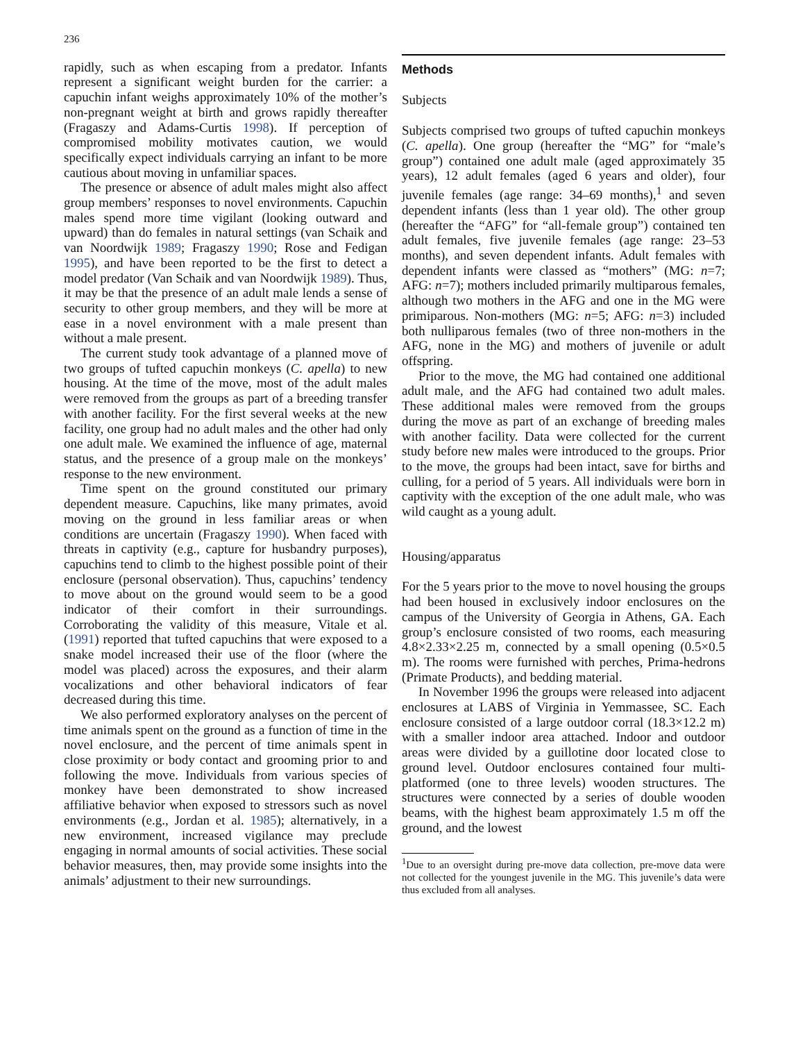236
rapidly, such as when escaping from a predator. Infants represent a significant weight burden for the carrier: a capuchin infant weighs approximately 10% of the mother’s non-pregnant weight at birth and grows rapidly thereafter (Fragaszy and Adams-Curtis 1998). If perception of compromised mobility motivates caution, we would specifically expect individuals carrying an infant to be more cautious about moving in unfamiliar spaces.
The presence or absence of adult males might also affect group members’ responses to novel environments. Capuchin males spend more time vigilant (looking outward and upward) than do females in natural settings (van Schaik and van Noordwijk 1989; Fragaszy 1990; Rose and Fedigan 1995), and have been reported to be the first to detect a model predator (Van Schaik and van Noordwijk 1989). Thus, it may be that the presence of an adult male lends a sense of security to other group members, and they will be more at ease in a novel environment with a male present than without a male present.
The current study took advantage of a planned move of two groups of tufted capuchin monkeys (C. apella) to new housing. At the time of the move, most of the adult males were removed from the groups as part of a breeding transfer with another facility. For the first several weeks at the new facility, one group had no adult males and the other had only one adult male. We examined the influence of age, maternal status, and the presence of a group male on the monkeys’ response to the new environment.
Time spent on the ground constituted our primary dependent measure. Capuchins, like many primates, avoid moving on the ground in less familiar areas or when conditions are uncertain (Fragaszy 1990). When faced with threats in captivity (e.g., capture for husbandry purposes), capuchins tend to climb to the highest possible point of their enclosure (personal observation). Thus, capuchins’ tendency to move about on the ground would seem to be a good indicator of their comfort in their surroundings. Corroborating the validity of this measure, Vitale et al. (1991) reported that tufted capuchins that were exposed to a snake model increased their use of the floor (where the model was placed) across the exposures, and their alarm vocalizations and other behavioral indicators of fear decreased during this time.
We also performed exploratory analyses on the percent of time animals spent on the ground as a function of time in the novel enclosure, and the percent of time animals spent in close proximity or body contact and grooming prior to and following the move. Individuals from various species of monkey have been demonstrated to show increased affiliative behavior when exposed to stressors such as novel environments (e.g., Jordan et al. 1985); alternatively, in a new environment, increased vigilance may preclude engaging in normal amounts of social activities. These social behavior measures, then, may provide some insights into the animals’ adjustment to their new surroundings.
Methods
Subjects
Subjects comprised two groups of tufted capuchin monkeys (C. apella). One group (hereafter the “MG” for “male’s group”) contained one adult male (aged approximately 35 years), 12 adult females (aged 6 years and older), four juvenile females (age range: 34–69 months),<sup>1</sup> and seven dependent infants (less than 1 year old). The other group (hereafter the “AFG” for “all-female group”) contained ten adult females, five juvenile females (age range: 23–53 months), and seven dependent infants. Adult females with dependent infants were classed as “mothers” (MG: n=7; AFG: n=7); mothers included primarily multiparous females, although two mothers in the AFG and one in the MG were primiparous. Non-mothers (MG: n=5; AFG: n=3) included both nulliparous females (two of three non-mothers in the AFG, none in the MG) and mothers of juvenile or adult offspring.
Prior to the move, the MG had contained one additional adult male, and the AFG had contained two adult males. These additional males were removed from the groups during the move as part of an exchange of breeding males with another facility. Data were collected for the current study before new males were introduced to the groups. Prior to the move, the groups had been intact, save for births and culling, for a period of 5 years. All individuals were born in captivity with the exception of the one adult male, who was wild caught as a young adult.
Housing/apparatus
For the 5 years prior to the move to novel housing the groups had been housed in exclusively indoor enclosures on the campus of the University of Georgia in Athens, GA. Each group’s enclosure consisted of two rooms, each measuring 4.8×2.33×2.25 m, connected by a small opening (0.5×0.5 m). The rooms were furnished with perches, Prima-hedrons (Primate Products), and bedding material.
In November 1996 the groups were released into adjacent enclosures at LABS of Virginia in Yemmassee, SC. Each enclosure consisted of a large outdoor corral (18.3×12.2 m) with a smaller indoor area attached. Indoor and outdoor areas were divided by a guillotine door located close to ground level. Outdoor enclosures contained four multi-platformed (one to three levels) wooden structures. The structures were connected by a series of double wooden beams, with the highest beam approximately 1.5 m off the ground, and the lowest
<sup>1</sup> Due to an oversight during pre-move data collection, pre-move data were not collected for the youngest juvenile in the MG. This juvenile’s data were thus excluded from all analyses.